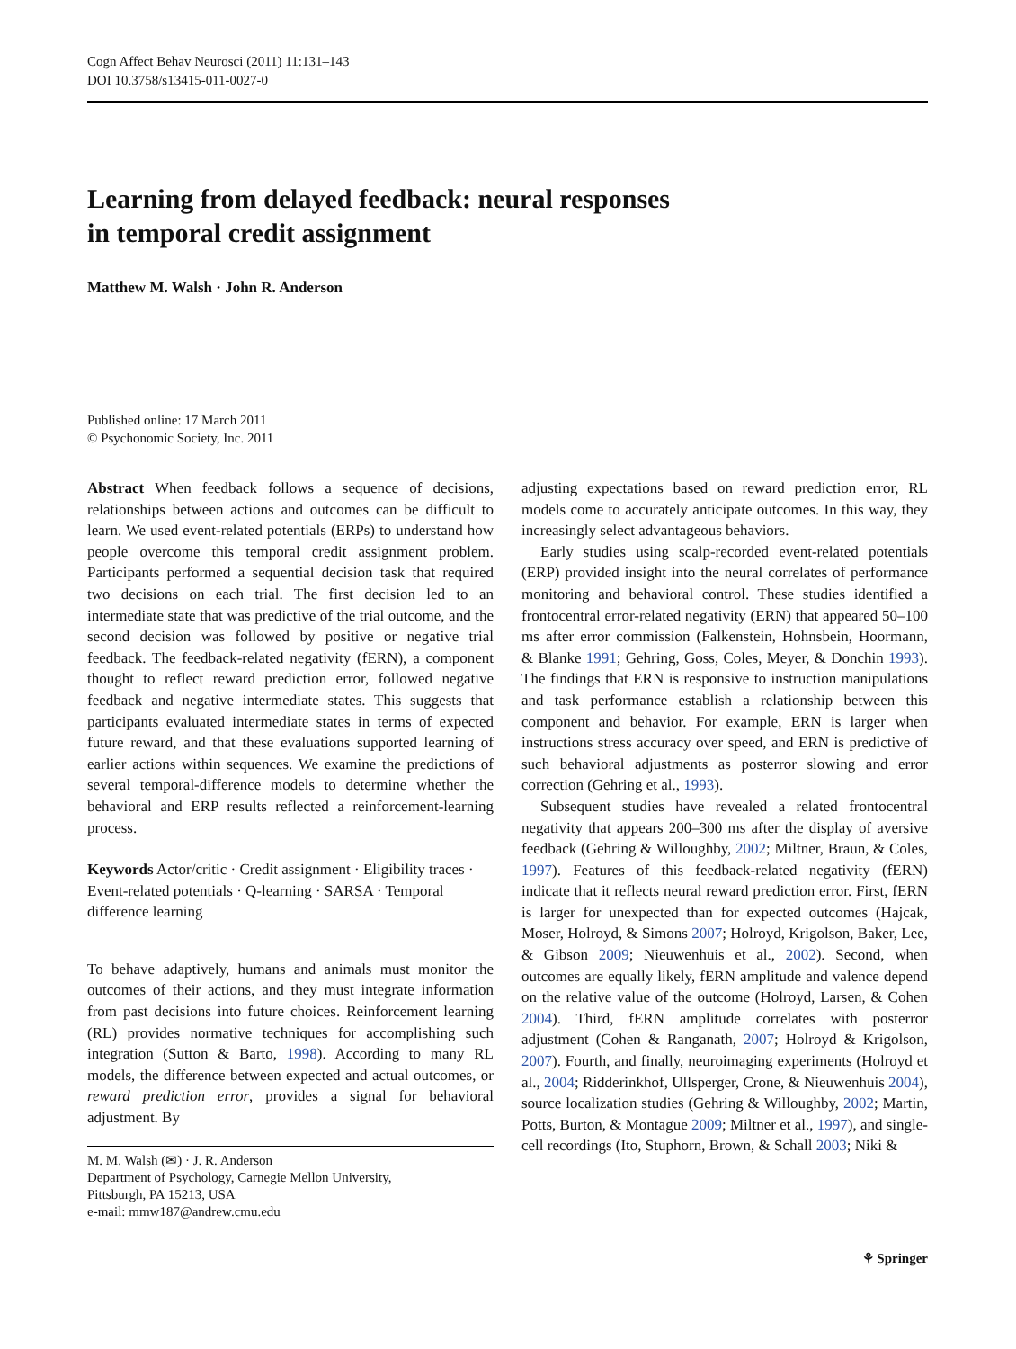Cogn Affect Behav Neurosci (2011) 11:131–143
DOI 10.3758/s13415-011-0027-0
Learning from delayed feedback: neural responses
in temporal credit assignment
Matthew M. Walsh · John R. Anderson
Published online: 17 March 2011
© Psychonomic Society, Inc. 2011
Abstract When feedback follows a sequence of decisions, relationships between actions and outcomes can be difficult to learn. We used event-related potentials (ERPs) to understand how people overcome this temporal credit assignment problem. Participants performed a sequential decision task that required two decisions on each trial. The first decision led to an intermediate state that was predictive of the trial outcome, and the second decision was followed by positive or negative trial feedback. The feedback-related negativity (fERN), a component thought to reflect reward prediction error, followed negative feedback and negative intermediate states. This suggests that participants evaluated intermediate states in terms of expected future reward, and that these evaluations supported learning of earlier actions within sequences. We examine the predictions of several temporal-difference models to determine whether the behavioral and ERP results reflected a reinforcement-learning process.
Keywords Actor/critic · Credit assignment · Eligibility traces · Event-related potentials · Q-learning · SARSA · Temporal difference learning
To behave adaptively, humans and animals must monitor the outcomes of their actions, and they must integrate information from past decisions into future choices. Reinforcement learning (RL) provides normative techniques for accomplishing such integration (Sutton & Barto, 1998). According to many RL models, the difference between expected and actual outcomes, or reward prediction error, provides a signal for behavioral adjustment. By
M. M. Walsh (✉) · J. R. Anderson
Department of Psychology, Carnegie Mellon University,
Pittsburgh, PA 15213, USA
e-mail: mmw187@andrew.cmu.edu
adjusting expectations based on reward prediction error, RL models come to accurately anticipate outcomes. In this way, they increasingly select advantageous behaviors.
Early studies using scalp-recorded event-related potentials (ERP) provided insight into the neural correlates of performance monitoring and behavioral control. These studies identified a frontocentral error-related negativity (ERN) that appeared 50–100 ms after error commission (Falkenstein, Hohnsbein, Hoormann, & Blanke 1991; Gehring, Goss, Coles, Meyer, & Donchin 1993). The findings that ERN is responsive to instruction manipulations and task performance establish a relationship between this component and behavior. For example, ERN is larger when instructions stress accuracy over speed, and ERN is predictive of such behavioral adjustments as posterror slowing and error correction (Gehring et al., 1993).
Subsequent studies have revealed a related frontocentral negativity that appears 200–300 ms after the display of aversive feedback (Gehring & Willoughby, 2002; Miltner, Braun, & Coles, 1997). Features of this feedback-related negativity (fERN) indicate that it reflects neural reward prediction error. First, fERN is larger for unexpected than for expected outcomes (Hajcak, Moser, Holroyd, & Simons 2007; Holroyd, Krigolson, Baker, Lee, & Gibson 2009; Nieuwenhuis et al., 2002). Second, when outcomes are equally likely, fERN amplitude and valence depend on the relative value of the outcome (Holroyd, Larsen, & Cohen 2004). Third, fERN amplitude correlates with posterror adjustment (Cohen & Ranganath, 2007; Holroyd & Krigolson, 2007). Fourth, and finally, neuroimaging experiments (Holroyd et al., 2004; Ridderinkhof, Ullsperger, Crone, & Nieuwenhuis 2004), source localization studies (Gehring & Willoughby, 2002; Martin, Potts, Burton, & Montague 2009; Miltner et al., 1997), and single-cell recordings (Ito, Stuphorn, Brown, & Schall 2003; Niki &
⚘ Springer